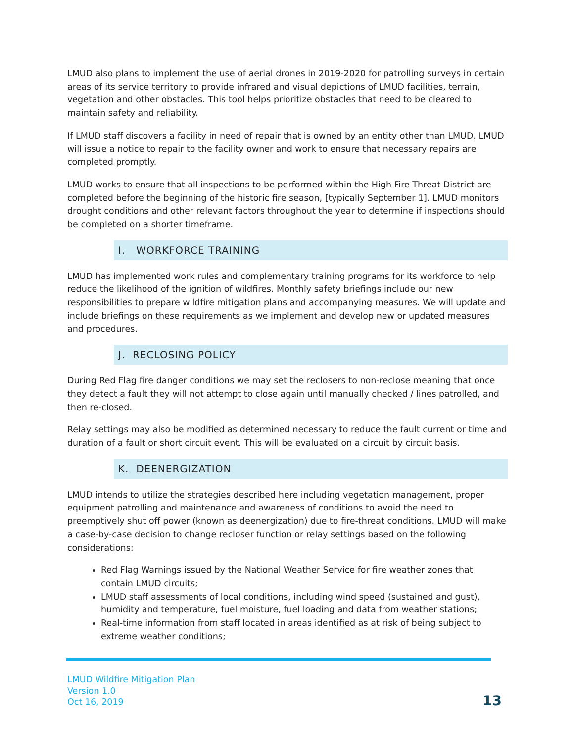LMUD also plans to implement the use of aerial drones in 2019-2020 for patrolling surveys in certain areas of its service territory to provide infrared and visual depictions of LMUD facilities, terrain, vegetation and other obstacles. This tool helps prioritize obstacles that need to be cleared to maintain safety and reliability.
If LMUD staff discovers a facility in need of repair that is owned by an entity other than LMUD, LMUD will issue a notice to repair to the facility owner and work to ensure that necessary repairs are completed promptly.
LMUD works to ensure that all inspections to be performed within the High Fire Threat District are completed before the beginning of the historic fire season, [typically September 1]. LMUD monitors drought conditions and other relevant factors throughout the year to determine if inspections should be completed on a shorter timeframe.
I. WORKFORCE TRAINING
LMUD has implemented work rules and complementary training programs for its workforce to help reduce the likelihood of the ignition of wildfires. Monthly safety briefings include our new responsibilities to prepare wildfire mitigation plans and accompanying measures. We will update and include briefings on these requirements as we implement and develop new or updated measures and procedures.
J. RECLOSING POLICY
During Red Flag fire danger conditions we may set the reclosers to non-reclose meaning that once they detect a fault they will not attempt to close again until manually checked / lines patrolled, and then re-closed.
Relay settings may also be modified as determined necessary to reduce the fault current or time and duration of a fault or short circuit event. This will be evaluated on a circuit by circuit basis.
K. DEENERGIZATION
LMUD intends to utilize the strategies described here including vegetation management, proper equipment patrolling and maintenance and awareness of conditions to avoid the need to preemptively shut off power (known as deenergization) due to fire-threat conditions. LMUD will make a case-by-case decision to change recloser function or relay settings based on the following considerations:
Red Flag Warnings issued by the National Weather Service for fire weather zones that contain LMUD circuits;
LMUD staff assessments of local conditions, including wind speed (sustained and gust), humidity and temperature, fuel moisture, fuel loading and data from weather stations;
Real-time information from staff located in areas identified as at risk of being subject to extreme weather conditions;
LMUD Wildfire Mitigation Plan
Version 1.0
Oct 16, 2019
13